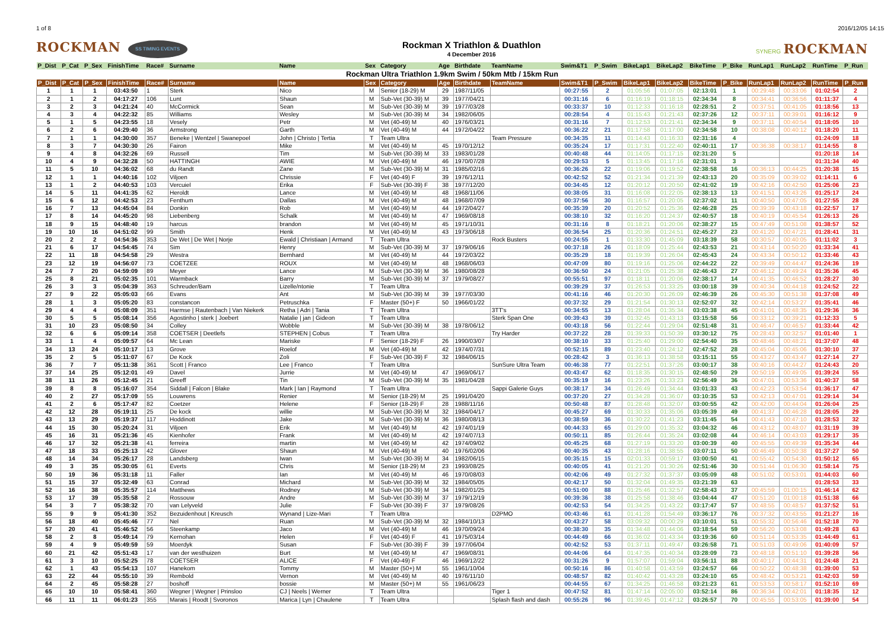1 of 8 2016/12/05 14:15
ROCKMAN SS TIMING EVENTS
Rockman X Triathlon & Duathlon
4 December 2016
SYNERG ROCKMAN
| P_Dist | P_Cat | P_Sex | FinishTime | Race# | Surname | Name | Sex | Category | Age | Birthdate | TeamName | Swim&T1 | P_Swim | BikeLap1 | BikeLap2 | BikeTime | P_Bike | RunLap1 | RunLap2 | RunTime | P_Run |
| --- | --- | --- | --- | --- | --- | --- | --- | --- | --- | --- | --- | --- | --- | --- | --- | --- | --- | --- | --- | --- | --- |
| Rockman Ultra Triathlon 1.9km Swim / 50km Mtb / 15km Run | | | | | | | | | | | | | | | | | | | | | |
| P_Dist | P_Cat | P_Sex | FinishTime | Race# | Surname | Name | Sex | Category | Age | Birthdate | TeamName | Swim&T1 | P_Swim | BikeLap1 | BikeLap2 | BikeTime | P_Bike | RunLap1 | RunLap2 | RunTime | P_Run |
| 1 | 1 | 1 | 03:43:50 | 1 | Sterk | Nico | M | Senior (18-29) M | 29 | 1987/11/05 | | 00:27:55 | 2 | 01:05:56 | 01:07:05 | 02:13:01 | 1 | 00:29:48 | 00:33:06 | 01:02:54 | 2 |
| 2 | 1 | 2 | 04:17:27 | 106 | Lunt | Shaun | M | Sub-Vet (30-39) M | 39 | 1977/04/21 | | 00:31:16 | 6 | 01:16:19 | 01:18:15 | 02:34:34 | 8 | 00:34:41 | 00:36:56 | 01:11:37 | 4 |
| 3 | 2 | 3 | 04:21:24 | 40 | McCormick | Sean | M | Sub-Vet (30-39) M | 39 | 1977/03/28 | | 00:33:37 | 10 | 01:12:33 | 01:16:18 | 02:28:51 | 2 | 00:37:51 | 00:41:05 | 01:18:56 | 13 |
| 4 | 3 | 4 | 04:22:32 | 85 | Williams | Wesley | M | Sub-Vet (30-39) M | 34 | 1982/06/05 | | 00:28:54 | 4 | 01:15:43 | 01:21:43 | 02:37:26 | 12 | 00:37:11 | 00:39:01 | 01:16:12 | 9 |
| 5 | 1 | 5 | 04:23:55 | 18 | Vesely | Petr | M | Vet (40-49) M | 40 | 1976/03/21 | | 00:31:16 | 7 | 01:12:53 | 01:21:41 | 02:34:34 | 9 | 00:37:11 | 00:40:54 | 01:18:05 | 10 |
| 6 | 2 | 6 | 04:29:40 | 36 | Armstrong | Garth | M | Vet (40-49) M | 44 | 1972/04/22 | | 00:36:22 | 21 | 01:17:58 | 01:17:00 | 02:34:58 | 10 | 00:38:08 | 00:40:12 | 01:18:20 | 11 |
| 7 | 1 | 1 | 04:30:00 | 357 | Beneke / Wentzel / Swanepoel | John / Christo / Tertia | T | Team Ultra | | | Team Pressure | 00:34:35 | 11 | 01:14:43 | 01:16:33 | 02:31:16 | 4 | | | 01:24:09 | 18 |
| 8 | 3 | 7 | 04:30:30 | 26 | Fairon | Mike | M | Vet (40-49) M | 45 | 1970/12/12 | | 00:35:24 | 17 | 01:17:31 | 01:22:40 | 02:40:11 | 17 | 00:36:38 | 00:38:17 | 01:14:55 | 8 |
| 9 | 4 | 8 | 04:32:26 | 69 | Russell | Tim | M | Sub-Vet (30-39) M | 33 | 1983/01/28 | | 00:40:48 | 44 | 01:14:05 | 01:17:15 | 02:31:20 | 5 | | | 01:20:18 | 14 |
| 10 | 4 | 9 | 04:32:28 | 50 | HATTINGH | AWIE | M | Vet (40-49) M | 46 | 1970/07/28 | | 00:29:53 | 5 | 01:13:45 | 01:17:16 | 02:31:01 | 3 | | | 01:31:34 | 40 |
| 11 | 5 | 10 | 04:36:02 | 68 | du Randt | Zane | M | Sub-Vet (30-39) M | 31 | 1985/02/16 | | 00:36:26 | 22 | 01:19:06 | 01:19:52 | 02:38:58 | 16 | 00:36:13 | 00:44:25 | 01:20:38 | 15 |
| 12 | 1 | 1 | 04:40:16 | 102 | Viljoen | Chrissie | F | Vet (40-49) F | 39 | 1976/12/11 | | 00:42:52 | 52 | 01:21:34 | 01:21:39 | 02:43:13 | 20 | 00:35:09 | 00:39:02 | 01:14:11 | 6 |
| 13 | 1 | 2 | 04:40:53 | 103 | Vercuiel | Erika | F | Sub-Vet (30-39) F | 38 | 1977/12/20 | | 00:34:45 | 12 | 01:20:12 | 01:20:50 | 02:41:02 | 19 | 00:42:16 | 00:42:50 | 01:25:06 | 23 |
| 14 | 5 | 11 | 04:41:35 | 62 | Heroldt | Lance | M | Vet (40-49) M | 48 | 1968/11/06 | | 00:38:05 | 31 | 01:16:08 | 01:22:05 | 02:38:13 | 13 | 00:41:51 | 00:43:26 | 01:25:17 | 24 |
| 15 | 6 | 12 | 04:42:53 | 23 | Fenthum | Dallas | M | Vet (40-49) M | 48 | 1968/07/09 | | 00:37:56 | 30 | 01:16:57 | 01:20:05 | 02:37:02 | 11 | 00:40:50 | 00:47:05 | 01:27:55 | 28 |
| 16 | 7 | 13 | 04:45:04 | 84 | Donkin | Rob | M | Vet (40-49) M | 44 | 1972/04/27 | | 00:35:39 | 20 | 01:20:52 | 01:25:36 | 02:46:28 | 25 | 00:39:39 | 00:43:18 | 01:22:57 | 17 |
| 17 | 8 | 14 | 04:45:20 | 98 | Liebenberg | Schalk | M | Vet (40-49) M | 47 | 1969/08/18 | | 00:38:10 | 32 | 01:16:20 | 01:24:37 | 02:40:57 | 18 | 00:40:19 | 00:45:54 | 01:26:13 | 26 |
| 18 | 9 | 15 | 04:48:40 | 19 | harcus | brandon | M | Vet (40-49) M | 45 | 1971/10/31 | | 00:31:16 | 8 | 01:18:21 | 01:20:06 | 02:38:27 | 15 | 00:47:49 | 00:51:08 | 01:38:57 | 52 |
| 19 | 10 | 16 | 04:51:02 | 99 | Smith | Henk | M | Vet (40-49) M | 43 | 1973/06/18 | | 00:36:54 | 25 | 01:20:36 | 01:24:51 | 02:45:27 | 23 | 00:41:20 | 00:47:21 | 01:28:41 | 31 |
| 20 | 2 | 2 | 04:54:36 | 353 | De Wet / De Wet / Norje | Ewald / Christiaan / Armand | T | Team Ultra | | | Rock Busters | 00:24:55 | 1 | 01:33:30 | 01:45:09 | 03:18:39 | 58 | 00:30:57 | 00:40:05 | 01:11:02 | 3 |
| 21 | 6 | 17 | 04:54:45 | 74 | Sim | Henry | M | Sub-Vet (30-39) M | 37 | 1979/06/16 | | 00:37:18 | 26 | 01:18:09 | 01:25:44 | 02:43:53 | 21 | 00:43:14 | 00:50:20 | 01:33:34 | 41 |
| 22 | 11 | 18 | 04:54:58 | 29 | Westra | Bernhard | M | Vet (40-49) M | 44 | 1972/03/22 | | 00:35:29 | 18 | 01:19:39 | 01:26:04 | 02:45:43 | 24 | 00:43:34 | 00:50:12 | 01:33:46 | 43 |
| 23 | 12 | 19 | 04:56:07 | 73 | COETZEE | ROUX | M | Vet (40-49) M | 48 | 1968/06/03 | | 00:47:09 | 80 | 01:19:16 | 01:25:06 | 02:44:22 | 22 | 00:39:49 | 00:44:47 | 01:24:36 | 19 |
| 24 | 7 | 20 | 04:59:09 | 89 | Meyer | Lance | M | Sub-Vet (30-39) M | 36 | 1980/08/28 | | 00:36:50 | 24 | 01:21:05 | 01:25:38 | 02:46:43 | 27 | 00:46:12 | 00:49:24 | 01:35:36 | 45 |
| 25 | 8 | 21 | 05:02:35 | 101 | Warmback | Barry | M | Sub-Vet (30-39) M | 37 | 1979/08/27 | | 00:55:51 | 97 | 01:18:11 | 01:20:06 | 02:38:17 | 14 | 00:41:35 | 00:46:52 | 01:28:27 | 30 |
| 26 | 3 | 3 | 05:04:39 | 363 | Schreuder/Bam | Lizelle/ntonie | T | Team Ultra | | | | 00:39:29 | 37 | 01:26:53 | 01:33:25 | 03:00:18 | 39 | 00:40:34 | 00:44:18 | 01:24:52 | 22 |
| 27 | 9 | 22 | 05:05:03 | 66 | Evans | Ant | M | Sub-Vet (30-39) M | 39 | 1977/03/30 | | 00:41:16 | 46 | 01:20:30 | 01:26:09 | 02:46:39 | 26 | 00:45:30 | 00:51:38 | 01:37:08 | 49 |
| 28 | 1 | 3 | 05:05:20 | 83 | constancon | Petruschka | F | Master (50+) F | 50 | 1966/01/22 | | 00:37:32 | 29 | 01:21:54 | 01:30:13 | 02:52:07 | 32 | 00:42:14 | 00:53:27 | 01:35:41 | 46 |
| 29 | 4 | 4 | 05:08:09 | 351 | Harmse / Rautenbach / Van Niekerk | Retha / Adri / Tania | T | Team Ultra | | | 3TT's | 00:34:55 | 13 | 01:28:04 | 01:35:34 | 03:03:38 | 45 | 00:41:01 | 00:48:35 | 01:29:36 | 36 |
| 30 | 5 | 5 | 05:08:14 | 356 | Agostinho / sterk / Joebert | Natalie / jan / Gideon | T | Team Ultra | | | Sterk Span One | 00:39:43 | 39 | 01:32:45 | 01:43:13 | 03:15:58 | 56 | 00:33:12 | 00:39:21 | 01:12:33 | 5 |
| 31 | 10 | 23 | 05:08:50 | 34 | Colley | Wobble | M | Sub-Vet (30-39) M | 38 | 1978/06/12 | | 00:43:18 | 56 | 01:22:44 | 01:29:04 | 02:51:48 | 31 | 00:46:47 | 00:46:57 | 01:33:44 | 42 |
| 32 | 6 | 6 | 05:09:14 | 358 | COETSER / Deetlefs | STEPHEN / Cobus | T | Team Ultra | | | Try Harder | 00:37:22 | 28 | 01:39:33 | 01:50:39 | 03:30:12 | 75 | 00:28:43 | 00:32:57 | 01:01:40 | 1 |
| 33 | 1 | 4 | 05:09:57 | 64 | Mc Lean | Mariske | F | Senior (18-29) F | 26 | 1990/03/07 | | 00:38:10 | 33 | 01:25:40 | 01:29:00 | 02:54:40 | 35 | 00:48:46 | 00:48:21 | 01:37:07 | 48 |
| 34 | 13 | 24 | 05:10:17 | 13 | Grove | Roelof | M | Vet (40-49) M | 42 | 1974/07/31 | | 00:52:15 | 89 | 01:23:40 | 01:24:12 | 02:47:52 | 28 | 00:45:04 | 00:45:06 | 01:30:10 | 37 |
| 35 | 2 | 5 | 05:11:07 | 67 | De Kock | Zoli | F | Sub-Vet (30-39) F | 32 | 1984/06/15 | | 00:28:42 | 3 | 01:36:13 | 01:38:58 | 03:15:11 | 55 | 00:43:27 | 00:43:47 | 01:27:14 | 27 |
| 36 | 7 | 7 | 05:11:38 | 361 | Scott / Franco | Lee / Franco | T | Team Ultra | | | SunSure Ultra Team | 00:46:38 | 77 | 01:22:51 | 01:37:26 | 03:00:17 | 38 | 00:40:16 | 00:44:27 | 01:24:43 | 20 |
| 37 | 14 | 25 | 05:12:01 | 49 | Davel | Jurrie | M | Vet (40-49) M | 47 | 1969/06/17 | | 00:43:47 | 62 | 01:18:35 | 01:30:15 | 02:48:50 | 29 | 00:50:19 | 00:49:05 | 01:39:24 | 55 |
| 38 | 11 | 26 | 05:12:45 | 21 | Greeff | Tin | M | Sub-Vet (30-39) M | 35 | 1981/04/28 | | 00:35:19 | 16 | 01:23:26 | 01:33:23 | 02:56:49 | 36 | 00:47:01 | 00:53:36 | 01:40:37 | 58 |
| 39 | 8 | 8 | 05:16:07 | 354 | Siddall / Falcon / Blake | Mark / Ian / Raymond | T | Team Ultra | | | Sappi Galerie Guys | 00:38:17 | 34 | 01:26:49 | 01:34:44 | 03:01:33 | 43 | 00:42:23 | 00:53:54 | 01:36:17 | 47 |
| 40 | 2 | 27 | 05:17:09 | 55 | Louwrens | Renier | M | Senior (18-29) M | 25 | 1991/04/20 | | 00:37:20 | 27 | 01:34:28 | 01:36:07 | 03:10:35 | 53 | 00:42:13 | 00:47:01 | 01:29:14 | 34 |
| 41 | 2 | 6 | 05:17:47 | 82 | Coetzer | Helene | F | Senior (18-29) F | 28 | 1988/11/16 | | 00:50:48 | 87 | 01:28:48 | 01:32:07 | 03:00:55 | 42 | 00:42:00 | 00:44:04 | 01:26:04 | 25 |
| 42 | 12 | 28 | 05:19:11 | 25 | De kock | willie | M | Sub-Vet (30-39) M | 32 | 1984/04/17 | | 00:45:27 | 69 | 01:30:33 | 01:35:06 | 03:05:39 | 49 | 00:41:37 | 00:46:28 | 01:28:05 | 29 |
| 43 | 13 | 29 | 05:19:37 | 117 | Hoddinott | Jake | M | Sub-Vet (30-39) M | 36 | 1980/08/13 | | 00:38:59 | 36 | 01:30:22 | 01:41:23 | 03:11:45 | 54 | 00:41:43 | 00:47:10 | 01:28:53 | 32 |
| 44 | 15 | 30 | 05:20:24 | 31 | Viljoen | Erik | M | Vet (40-49) M | 42 | 1974/01/19 | | 00:44:33 | 65 | 01:29:00 | 01:35:32 | 03:04:32 | 46 | 00:43:12 | 00:48:07 | 01:31:19 | 39 |
| 45 | 16 | 31 | 05:21:36 | 45 | Kienhofer | Frank | M | Vet (40-49) M | 42 | 1974/07/13 | | 00:50:11 | 85 | 01:26:44 | 01:35:24 | 03:02:08 | 44 | 00:46:14 | 00:43:03 | 01:29:17 | 35 |
| 46 | 17 | 32 | 05:21:38 | 41 | ferreira | martin | M | Vet (40-49) M | 42 | 1974/09/02 | | 00:45:25 | 68 | 01:27:19 | 01:33:20 | 03:00:39 | 40 | 00:45:55 | 00:49:39 | 01:35:34 | 44 |
| 47 | 18 | 33 | 05:25:13 | 42 | Glover | Shaun | M | Vet (40-49) M | 40 | 1976/02/06 | | 00:40:35 | 43 | 01:28:16 | 01:38:55 | 03:07:11 | 50 | 00:46:49 | 00:50:38 | 01:37:27 | 50 |
| 48 | 14 | 34 | 05:26:17 | 28 | Landsberg | Iwan | M | Sub-Vet (30-39) M | 34 | 1982/06/15 | | 00:35:15 | 15 | 02:01:33 | 00:59:17 | 03:00:50 | 41 | 00:55:42 | 00:54:30 | 01:50:12 | 65 |
| 49 | 3 | 35 | 05:30:05 | 61 | Everts | Chris | M | Senior (18-29) M | 23 | 1993/08/25 | | 00:40:05 | 41 | 01:21:20 | 01:30:26 | 02:51:46 | 30 | 00:51:44 | 01:06:30 | 01:58:14 | 75 |
| 50 | 19 | 36 | 05:31:18 | 11 | Faller | Ian | M | Vet (40-49) M | 46 | 1970/08/03 | | 00:42:06 | 49 | 01:27:32 | 01:37:37 | 03:05:09 | 48 | 00:51:02 | 00:53:01 | 01:44:03 | 60 |
| 51 | 15 | 37 | 05:32:49 | 63 | Conrad | Michard | M | Sub-Vet (30-39) M | 32 | 1984/05/05 | | 00:42:17 | 50 | 01:32:04 | 01:49:35 | 03:21:39 | 63 | | | 01:28:53 | 33 |
| 52 | 16 | 38 | 05:35:57 | 114 | Matthews | Rodney | M | Sub-Vet (30-39) M | 34 | 1982/01/25 | | 00:51:00 | 88 | 01:25:46 | 01:32:57 | 02:58:43 | 37 | 00:45:59 | 01:00:15 | 01:46:14 | 62 |
| 53 | 17 | 39 | 05:35:58 | 2 | Rossouw | Andre | M | Sub-Vet (30-39) M | 37 | 1979/12/19 | | 00:39:36 | 38 | 01:25:58 | 01:38:46 | 03:04:44 | 47 | 00:51:20 | 01:00:18 | 01:51:38 | 66 |
| 54 | 3 | 7 | 05:38:32 | 70 | van Lelyveld | Julie | F | Sub-Vet (30-39) F | 37 | 1979/08/26 | | 00:42:53 | 54 | 01:34:25 | 01:43:22 | 03:17:47 | 57 | 00:48:55 | 00:48:57 | 01:37:52 | 51 |
| 55 | 9 | 9 | 05:41:30 | 352 | Bezuidenhout / Kreusch | Wynand / Lize-Mari | T | Team Ultra | | | D2PMO | 00:43:46 | 61 | 01:41:28 | 01:54:49 | 03:36:17 | 76 | 00:37:32 | 00:43:55 | 01:21:27 | 16 |
| 56 | 18 | 40 | 05:45:46 | 77 | Nel | Ruan | M | Sub-Vet (30-39) M | 32 | 1984/10/13 | | 00:43:27 | 58 | 03:09:32 | 00:00:29 | 03:10:01 | 51 | 00:55:32 | 00:56:46 | 01:52:18 | 70 |
| 57 | 20 | 41 | 05:46:52 | 56 | Steenkamp | Jaco | M | Vet (40-49) M | 46 | 1970/09/24 | | 00:38:30 | 35 | 01:34:48 | 01:44:06 | 03:18:54 | 59 | 00:56:20 | 00:53:08 | 01:49:28 | 63 |
| 58 | 2 | 8 | 05:49:14 | 79 | Kernohan | Helen | F | Vet (40-49) F | 41 | 1975/03/14 | | 00:44:49 | 66 | 01:36:02 | 01:43:34 | 03:19:36 | 60 | 00:51:14 | 00:53:35 | 01:44:49 | 61 |
| 59 | 4 | 9 | 05:49:59 | 59 | Moerdyk | Susan | F | Sub-Vet (30-39) F | 39 | 1977/06/04 | | 00:42:52 | 53 | 01:37:11 | 01:49:47 | 03:26:58 | 71 | 00:51:03 | 00:49:06 | 01:40:09 | 57 |
| 60 | 21 | 42 | 05:51:43 | 17 | van der westhuizen | Burt | M | Vet (40-49) M | 47 | 1969/08/31 | | 00:44:06 | 64 | 01:47:35 | 01:40:34 | 03:28:09 | 73 | 00:48:18 | 00:51:10 | 01:39:28 | 56 |
| 61 | 3 | 10 | 05:52:25 | 78 | COETSER | ALICE | F | Vet (40-49) F | 46 | 1969/12/22 | | 00:31:26 | 9 | 01:57:07 | 01:59:04 | 03:56:11 | 88 | 00:40:17 | 00:44:31 | 01:24:48 | 21 |
| 62 | 1 | 43 | 05:54:13 | 107 | Hanekom | Tommy | M | Master (50+) M | 55 | 1961/10/04 | | 00:50:16 | 86 | 01:40:58 | 01:43:59 | 03:24:57 | 66 | 00:50:22 | 00:48:38 | 01:39:00 | 53 |
| 63 | 22 | 44 | 05:55:10 | 39 | Rembold | Vernon | M | Vet (40-49) M | 40 | 1976/11/10 | | 00:48:57 | 82 | 01:40:42 | 01:43:28 | 03:24:10 | 65 | 00:48:42 | 00:53:21 | 01:42:03 | 59 |
| 64 | 2 | 45 | 05:58:28 | 27 | boshoff | bossie | M | Master (50+) M | 55 | 1961/06/23 | | 00:44:55 | 67 | 01:34:25 | 01:46:58 | 03:21:23 | 61 | 00:53:53 | 00:58:17 | 01:52:10 | 69 |
| 65 | 10 | 10 | 05:58:41 | 360 | Wegner / Wegner / Prinsloo | CJ / Neels / Werner | T | Team Ultra | | | Tiger 1 | 00:47:52 | 81 | 01:47:14 | 02:05:00 | 03:52:14 | 86 | 00:36:34 | 00:42:01 | 01:18:35 | 12 |
| 66 | 11 | 11 | 06:01:23 | 355 | Marais / Roodt / Svoronos | Marica / Lyn / Chaulene | T | Team Ultra | | | Splash flash and dash | 00:55:26 | 96 | 01:39:45 | 01:47:12 | 03:26:57 | 70 | 00:45:55 | 00:53:05 | 01:39:00 | 54 |